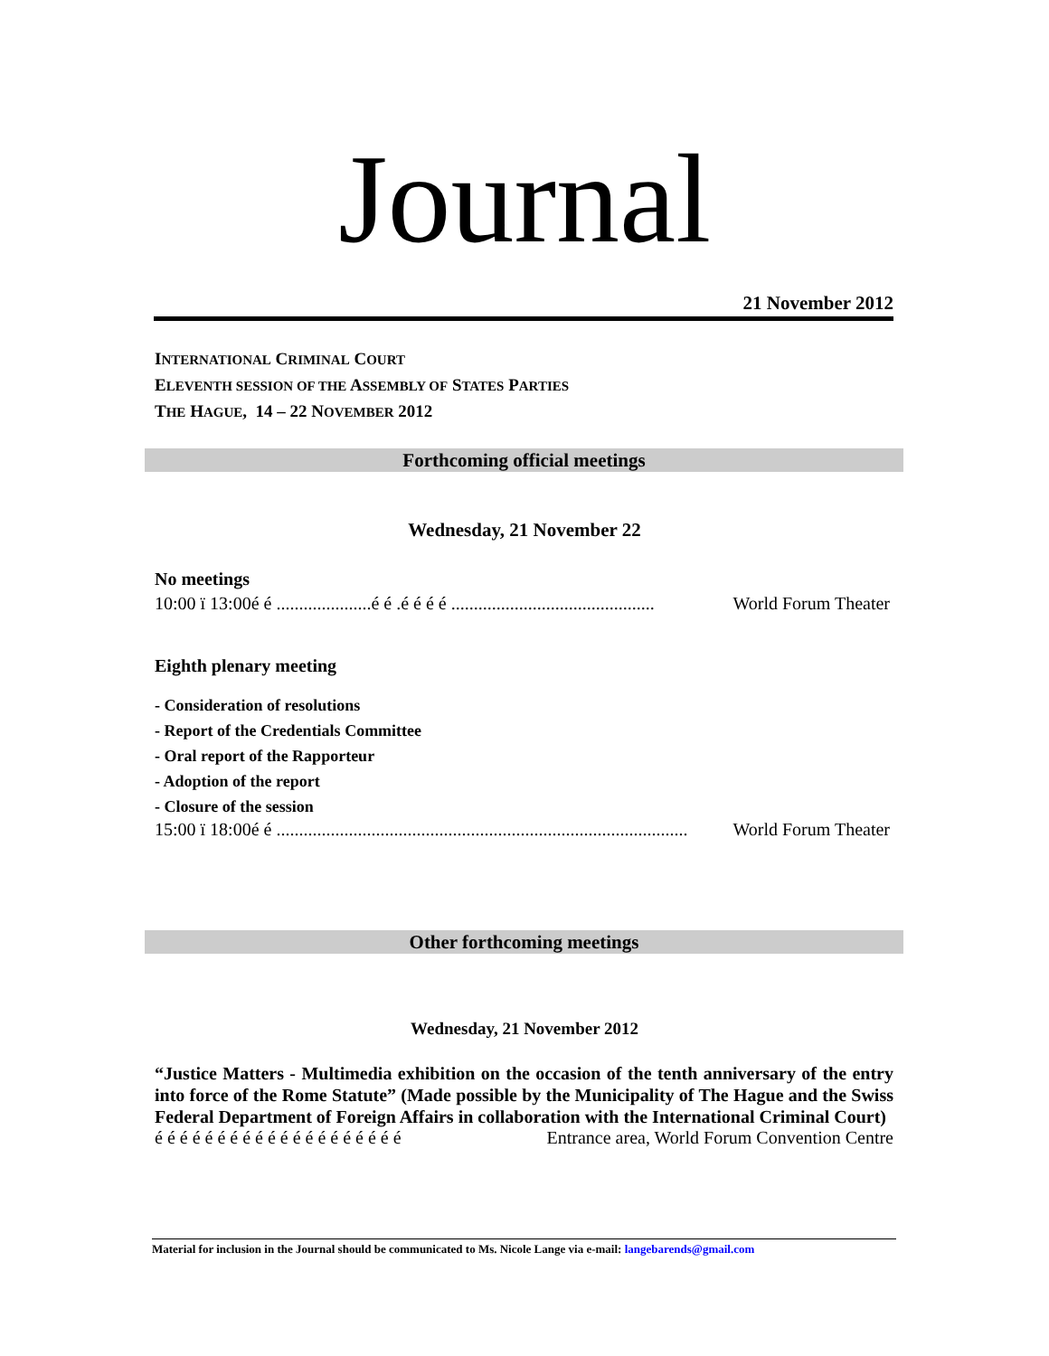Journal
21 November 2012
INTERNATIONAL CRIMINAL COURT
ELEVENTH SESSION OF THE ASSEMBLY OF STATES PARTIES
THE HAGUE, 14 – 22 NOVEMBER 2012
Forthcoming official meetings
Wednesday, 21 November 22
No meetings
10:00 ï 13:00é é .....................é é .é é é é ............................................. World Forum Theater
Eighth plenary meeting
- Consideration of resolutions
- Report of the Credentials Committee
- Oral report of the Rapporteur
- Adoption of the report
- Closure of the session
15:00 ï 18:00é é ........................................................................................... World Forum Theater
Other forthcoming meetings
Wednesday, 21 November 2012
“Justice Matters - Multimedia exhibition on the occasion of the tenth anniversary of the entry into force of the Rome Statute” (Made possible by the Municipality of The Hague and the Swiss Federal Department of Foreign Affairs in collaboration with the International Criminal Court)
é é é é é é é é é é é é é é é é é é é é Entrance area, World Forum Convention Centre
Material for inclusion in the Journal should be communicated to Ms. Nicole Lange via e-mail: langebarends@gmail.com